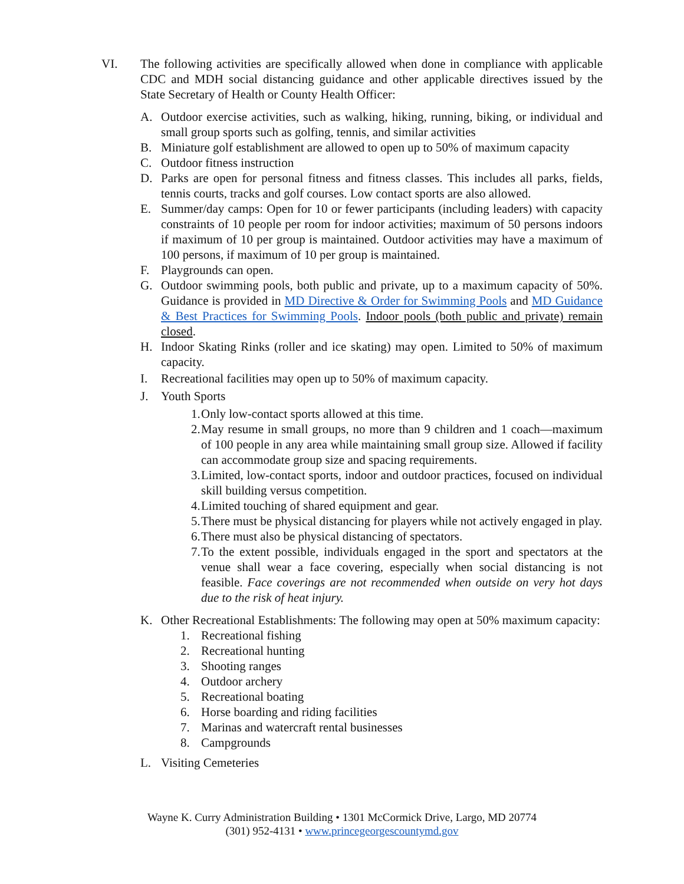VI. The following activities are specifically allowed when done in compliance with applicable CDC and MDH social distancing guidance and other applicable directives issued by the State Secretary of Health or County Health Officer:
A. Outdoor exercise activities, such as walking, hiking, running, biking, or individual and small group sports such as golfing, tennis, and similar activities
B. Miniature golf establishment are allowed to open up to 50% of maximum capacity
C. Outdoor fitness instruction
D. Parks are open for personal fitness and fitness classes. This includes all parks, fields, tennis courts, tracks and golf courses. Low contact sports are also allowed.
E. Summer/day camps: Open for 10 or fewer participants (including leaders) with capacity constraints of 10 people per room for indoor activities; maximum of 50 persons indoors if maximum of 10 per group is maintained. Outdoor activities may have a maximum of 100 persons, if maximum of 10 per group is maintained.
F. Playgrounds can open.
G. Outdoor swimming pools, both public and private, up to a maximum capacity of 50%. Guidance is provided in MD Directive & Order for Swimming Pools and MD Guidance & Best Practices for Swimming Pools. Indoor pools (both public and private) remain closed.
H. Indoor Skating Rinks (roller and ice skating) may open. Limited to 50% of maximum capacity.
I. Recreational facilities may open up to 50% of maximum capacity.
J. Youth Sports
1.
Only low-contact sports allowed at this time.
2.
May resume in small groups, no more than 9 children and 1 coach—maximum of 100 people in any area while maintaining small group size. Allowed if facility can accommodate group size and spacing requirements.
3.
Limited, low-contact sports, indoor and outdoor practices, focused on individual skill building versus competition.
4.
Limited touching of shared equipment and gear.
5.
There must be physical distancing for players while not actively engaged in play.
6.
There must also be physical distancing of spectators.
7.
To the extent possible, individuals engaged in the sport and spectators at the venue shall wear a face covering, especially when social distancing is not feasible. Face coverings are not recommended when outside on very hot days due to the risk of heat injury.
K. Other Recreational Establishments: The following may open at 50% maximum capacity:
1. Recreational fishing
2. Recreational hunting
3. Shooting ranges
4. Outdoor archery
5. Recreational boating
6. Horse boarding and riding facilities
7. Marinas and watercraft rental businesses
8. Campgrounds
L. Visiting Cemeteries
Wayne K. Curry Administration Building • 1301 McCormick Drive, Largo, MD 20774
(301) 952-4131 • www.princegeorgescountymd.gov